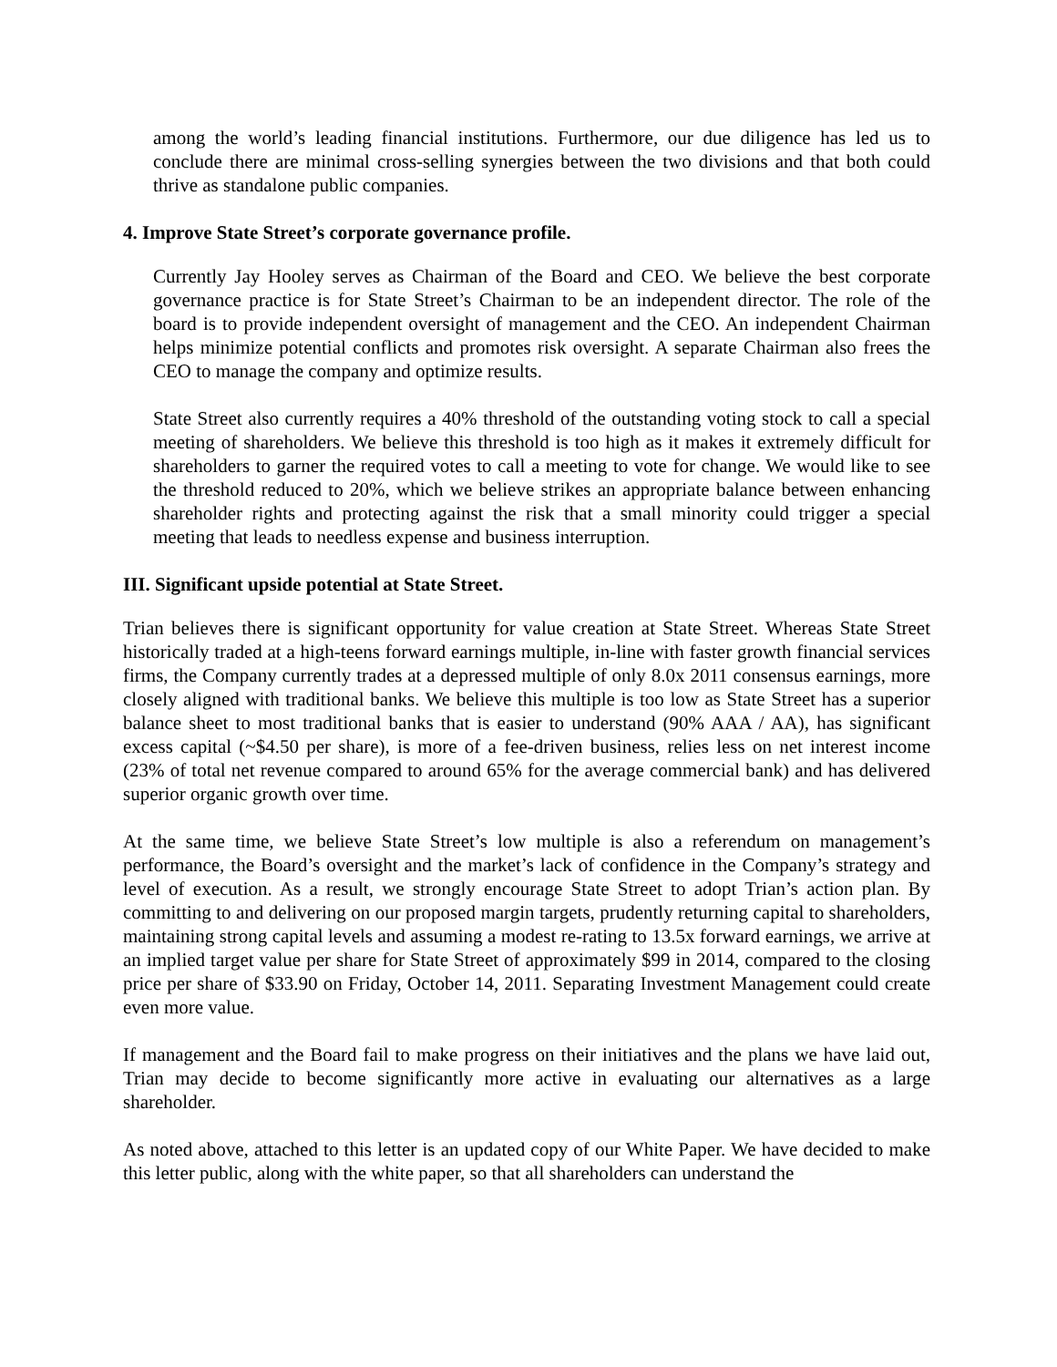among the world’s leading financial institutions. Furthermore, our due diligence has led us to conclude there are minimal cross-selling synergies between the two divisions and that both could thrive as standalone public companies.
4. Improve State Street’s corporate governance profile.
Currently Jay Hooley serves as Chairman of the Board and CEO. We believe the best corporate governance practice is for State Street’s Chairman to be an independent director. The role of the board is to provide independent oversight of management and the CEO. An independent Chairman helps minimize potential conflicts and promotes risk oversight. A separate Chairman also frees the CEO to manage the company and optimize results.
State Street also currently requires a 40% threshold of the outstanding voting stock to call a special meeting of shareholders. We believe this threshold is too high as it makes it extremely difficult for shareholders to garner the required votes to call a meeting to vote for change. We would like to see the threshold reduced to 20%, which we believe strikes an appropriate balance between enhancing shareholder rights and protecting against the risk that a small minority could trigger a special meeting that leads to needless expense and business interruption.
III. Significant upside potential at State Street.
Trian believes there is significant opportunity for value creation at State Street. Whereas State Street historically traded at a high-teens forward earnings multiple, in-line with faster growth financial services firms, the Company currently trades at a depressed multiple of only 8.0x 2011 consensus earnings, more closely aligned with traditional banks. We believe this multiple is too low as State Street has a superior balance sheet to most traditional banks that is easier to understand (90% AAA / AA), has significant excess capital (~$4.50 per share), is more of a fee-driven business, relies less on net interest income (23% of total net revenue compared to around 65% for the average commercial bank) and has delivered superior organic growth over time.
At the same time, we believe State Street’s low multiple is also a referendum on management’s performance, the Board’s oversight and the market’s lack of confidence in the Company’s strategy and level of execution. As a result, we strongly encourage State Street to adopt Trian’s action plan. By committing to and delivering on our proposed margin targets, prudently returning capital to shareholders, maintaining strong capital levels and assuming a modest re-rating to 13.5x forward earnings, we arrive at an implied target value per share for State Street of approximately $99 in 2014, compared to the closing price per share of $33.90 on Friday, October 14, 2011. Separating Investment Management could create even more value.
If management and the Board fail to make progress on their initiatives and the plans we have laid out, Trian may decide to become significantly more active in evaluating our alternatives as a large shareholder.
As noted above, attached to this letter is an updated copy of our White Paper. We have decided to make this letter public, along with the white paper, so that all shareholders can understand the